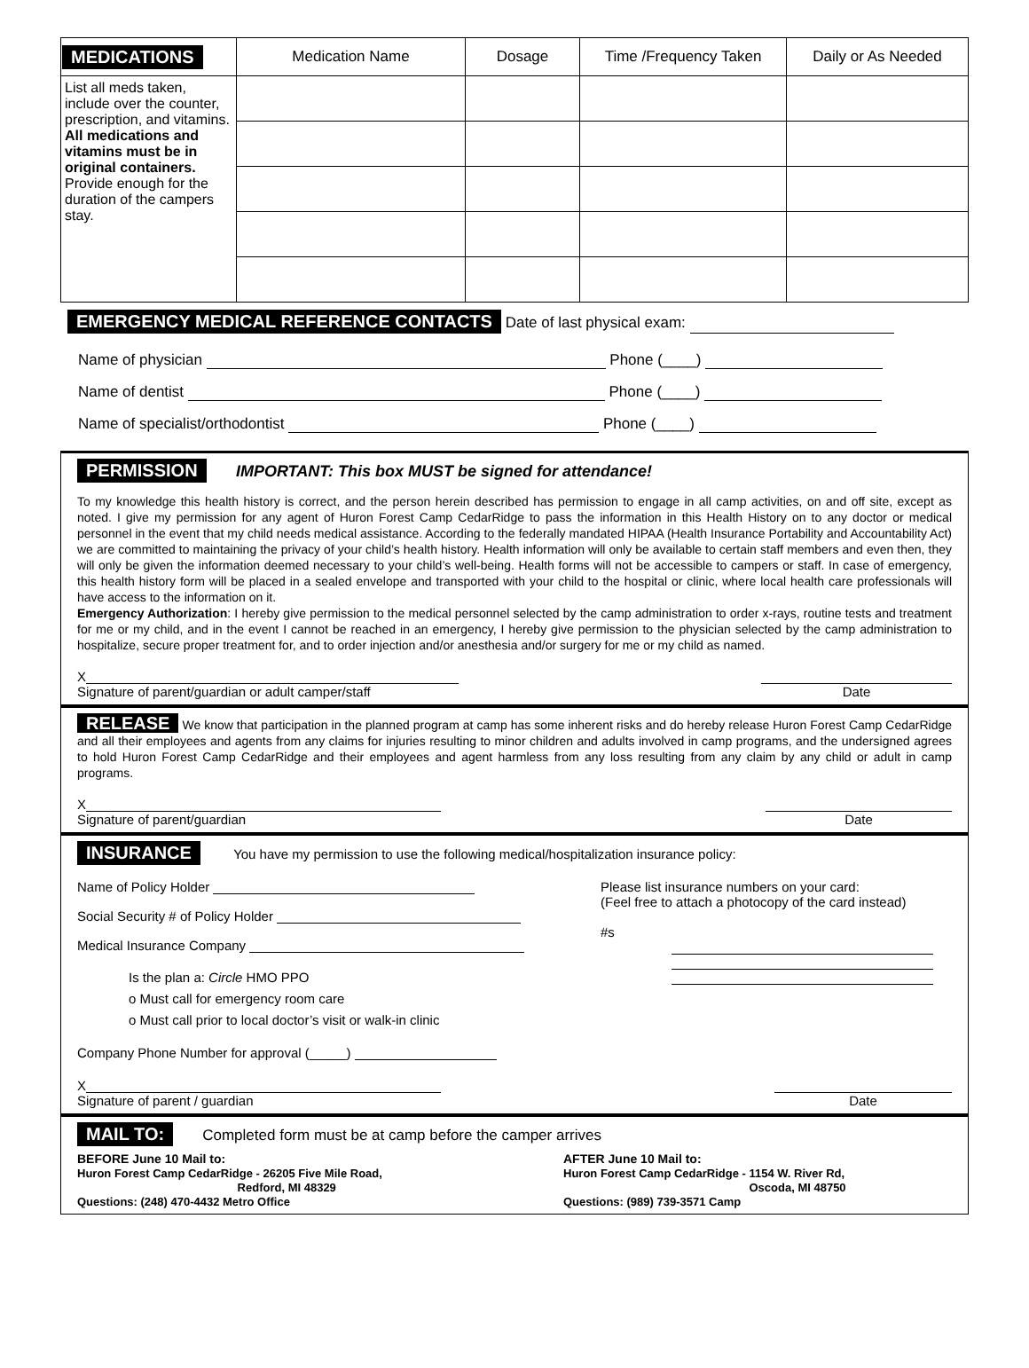| MEDICATIONS | Medication Name | Dosage | Time /Frequency Taken | Daily or As Needed |
| --- | --- | --- | --- | --- |
| List all meds taken, include over the counter, prescription, and vitamins. All medications and vitamins must be in original containers. Provide enough for the duration of the campers stay. | | | | |
EMERGENCY MEDICAL REFERENCE CONTACTS Date of last physical exam:
Name of physician Phone (____)
Name of dentist Phone (____)
Name of specialist/orthodontist Phone (____)
PERMISSION IMPORTANT: This box MUST be signed for attendance!
To my knowledge this health history is correct, and the person herein described has permission to engage in all camp activities, on and off site, except as noted. I give my permission for any agent of Huron Forest Camp CedarRidge to pass the information in this Health History on to any doctor or medical personnel in the event that my child needs medical assistance. According to the federally mandated HIPAA (Health Insurance Portability and Accountability Act) we are committed to maintaining the privacy of your child’s health history. Health information will only be available to certain staff members and even then, they will only be given the information deemed necessary to your child’s well-being. Health forms will not be accessible to campers or staff. In case of emergency, this health history form will be placed in a sealed envelope and transported with your child to the hospital or clinic, where local health care professionals will have access to the information on it.
Emergency Authorization: I hereby give permission to the medical personnel selected by the camp administration to order x-rays, routine tests and treatment for me or my child, and in the event I cannot be reached in an emergency, I hereby give permission to the physician selected by the camp administration to hospitalize, secure proper treatment for, and to order injection and/or anesthesia and/or surgery for me or my child as named.
X
Signature of parent/guardian or adult camper/staff
Date
RELEASE We know that participation in the planned program at camp has some inherent risks and do hereby release Huron Forest Camp CedarRidge and all their employees and agents from any claims for injuries resulting to minor children and adults involved in camp programs, and the undersigned agrees to hold Huron Forest Camp CedarRidge and their employees and agent harmless from any loss resulting from any claim by any child or adult in camp programs.
X
Signature of parent/guardian
Date
INSURANCE You have my permission to use the following medical/hospitalization insurance policy:
Name of Policy Holder
Social Security # of Policy Holder
Medical Insurance Company
Is the plan a: Circle HMO PPO
o Must call for emergency room care
o Must call prior to local doctor’s visit or walk-in clinic
Company Phone Number for approval (_____)
Please list insurance numbers on your card:
(Feel free to attach a photocopy of the card instead)
#s
X
Signature of parent / guardian
Date
MAIL TO: Completed form must be at camp before the camper arrives
BEFORE June 10 Mail to:
Huron Forest Camp CedarRidge - 26205 Five Mile Road,
Redford, MI 48329
Questions: (248) 470-4432 Metro Office
AFTER June 10 Mail to:
Huron Forest Camp CedarRidge - 1154 W. River Rd,
Oscoda, MI 48750
Questions: (989) 739-3571 Camp